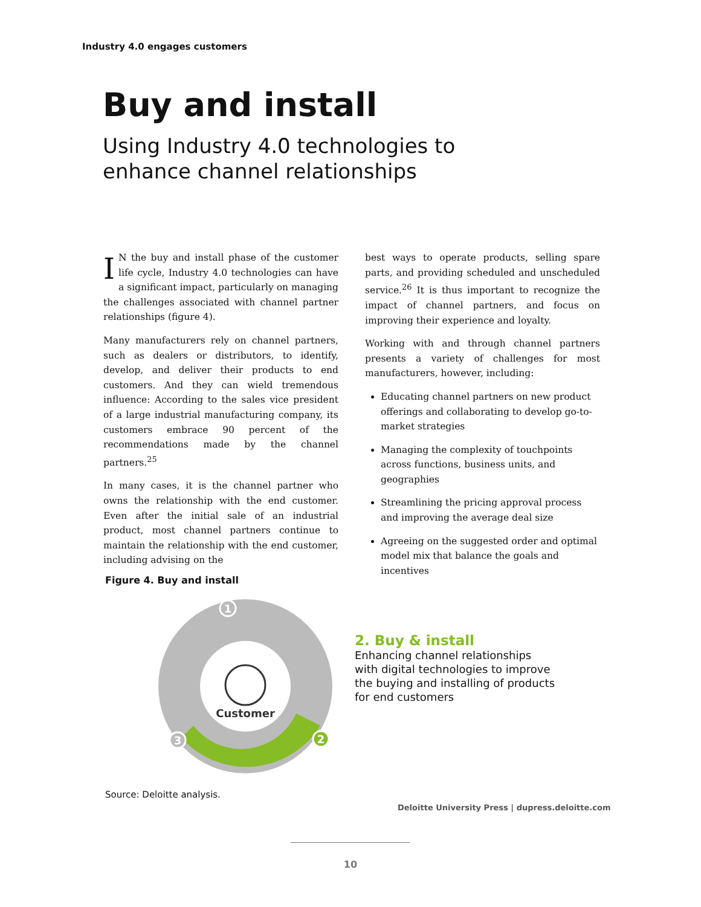Industry 4.0 engages customers
Buy and install
Using Industry 4.0 technologies to enhance channel relationships
IN the buy and install phase of the customer life cycle, Industry 4.0 technologies can have a significant impact, particularly on managing the challenges associated with channel partner relationships (figure 4).
Many manufacturers rely on channel partners, such as dealers or distributors, to identify, develop, and deliver their products to end customers. And they can wield tremendous influence: According to the sales vice president of a large industrial manufacturing company, its customers embrace 90 percent of the recommendations made by the channel partners.<sup>25</sup>
In many cases, it is the channel partner who owns the relationship with the end customer. Even after the initial sale of an industrial product, most channel partners continue to maintain the relationship with the end customer, including advising on the
best ways to operate products, selling spare parts, and providing scheduled and unscheduled service.<sup>26</sup> It is thus important to recognize the impact of channel partners, and focus on improving their experience and loyalty.
Working with and through channel partners presents a variety of challenges for most manufacturers, however, including:
Educating channel partners on new product offerings and collaborating to develop go-to-market strategies
Managing the complexity of touchpoints across functions, business units, and geographies
Streamlining the pricing approval process and improving the average deal size
Agreeing on the suggested order and optimal model mix that balance the goals and incentives
Figure 4. Buy and install
Customer
1
2
3
2. Buy & install
Enhancing channel relationships
with digital technologies to improve
the buying and installing of products
for end customers
Source: Deloitte analysis.
Deloitte University Press | dupress.deloitte.com
10